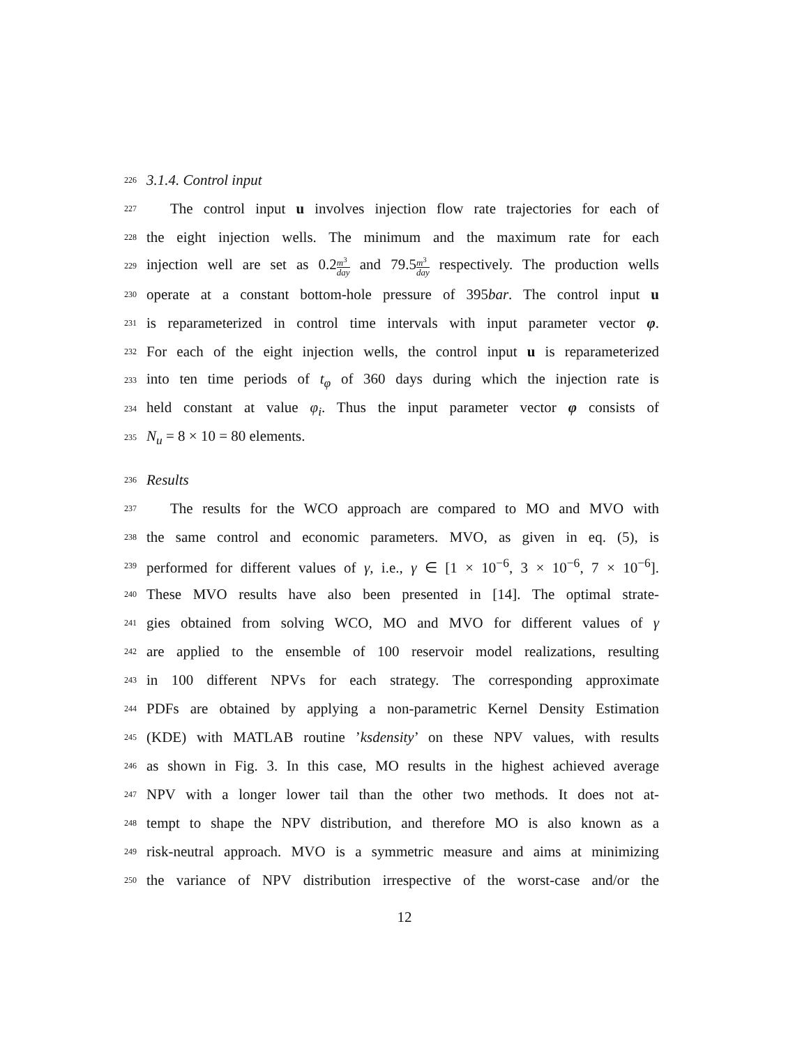226
3.1.4. Control input
227
The control input u involves injection flow rate trajectories for each of
228
the eight injection wells. The minimum and the maximum rate for each
229
injection well are set as 0.2m<sup>3</sup> day and 79.5m<sup>3</sup> day respectively. The production wells
230
operate at a constant bottom-hole pressure of 395bar. The control input u
231
is reparameterized in control time intervals with input parameter vector φ.
232
For each of the eight injection wells, the control input u is reparameterized
233
into ten time periods of t<sub>φ</sub> of 360 days during which the injection rate is
234
held constant at value φ<sub>i</sub>. Thus the input parameter vector φ consists of
235
N<sub>u</sub> = 8 × 10 = 80 elements.
236
Results
237
The results for the WCO approach are compared to MO and MVO with
238
the same control and economic parameters. MVO, as given in eq. (5), is
239
performed for different values of γ, i.e., γ ∈ [1 × 10<sup>−6</sup>, 3 × 10<sup>−6</sup>, 7 × 10<sup>−6</sup>].
240
These MVO results have also been presented in [14]. The optimal strate-
241
gies obtained from solving WCO, MO and MVO for different values of γ
242
are applied to the ensemble of 100 reservoir model realizations, resulting
243
in 100 different NPVs for each strategy. The corresponding approximate
244
PDFs are obtained by applying a non-parametric Kernel Density Estimation
245
(KDE) with MATLAB routine ’ksdensity’ on these NPV values, with results
246
as shown in Fig. 3. In this case, MO results in the highest achieved average
247
NPV with a longer lower tail than the other two methods. It does not at-
248
tempt to shape the NPV distribution, and therefore MO is also known as a
249
risk-neutral approach. MVO is a symmetric measure and aims at minimizing
250
the variance of NPV distribution irrespective of the worst-case and/or the
12